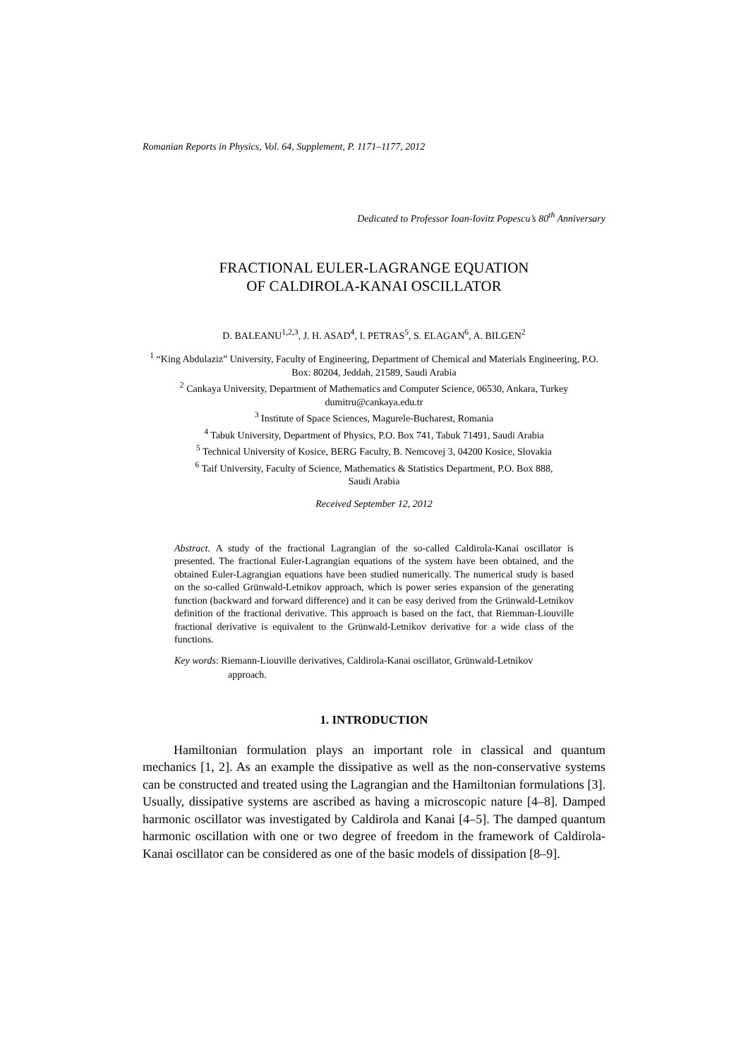Romanian Reports in Physics, Vol. 64, Supplement, P. 1171–1177, 2012
Dedicated to Professor Ioan-Iovitz Popescu’s 80<sup>th</sup> Anniversary
FRACTIONAL EULER-LAGRANGE EQUATION
OF CALDIROLA-KANAI OSCILLATOR
D. BALEANU<sup>1,2,3</sup>, J. H. ASAD<sup>4</sup>, I. PETRAS<sup>5</sup>, S. ELAGAN<sup>6</sup>, A. BILGEN<sup>2</sup>
<sup>1</sup> “King Abdulaziz” University, Faculty of Engineering, Department of Chemical and Materials Engineering, P.O. Box: 80204, Jeddah, 21589, Saudi Arabia
<sup>2</sup> Cankaya University, Department of Mathematics and Computer Science, 06530, Ankara, Turkey
dumitru@cankaya.edu.tr
<sup>3</sup> Institute of Space Sciences, Magurele-Bucharest, Romania
<sup>4</sup> Tabuk University, Department of Physics, P.O. Box 741, Tabuk 71491, Saudi Arabia
<sup>5</sup> Technical University of Kosice, BERG Faculty, B. Nemcovej 3, 04200 Kosice, Slovakia
<sup>6</sup> Taif University, Faculty of Science, Mathematics & Statistics Department, P.O. Box 888,
Saudi Arabia
Received September 12, 2012
Abstract. A study of the fractional Lagrangian of the so-called Caldirola-Kanai oscillator is presented. The fractional Euler-Lagrangian equations of the system have been obtained, and the obtained Euler-Lagrangian equations have been studied numerically. The numerical study is based on the so-called Grünwald-Letnikov approach, which is power series expansion of the generating function (backward and forward difference) and it can be easy derived from the Grünwald-Letnikov definition of the fractional derivative. This approach is based on the fact, that Riemman-Liouville fractional derivative is equivalent to the Grünwald-Letnikov derivative for a wide class of the functions.
Key words: Riemann-Liouville derivatives, Caldirola-Kanai oscillator, Grünwald-Letnikov approach.
1. INTRODUCTION
Hamiltonian formulation plays an important role in classical and quantum mechanics [1, 2]. As an example the dissipative as well as the non-conservative systems can be constructed and treated using the Lagrangian and the Hamiltonian formulations [3]. Usually, dissipative systems are ascribed as having a microscopic nature [4–8]. Damped harmonic oscillator was investigated by Caldirola and Kanai [4–5]. The damped quantum harmonic oscillation with one or two degree of freedom in the framework of Caldirola-Kanai oscillator can be considered as one of the basic models of dissipation [8–9].